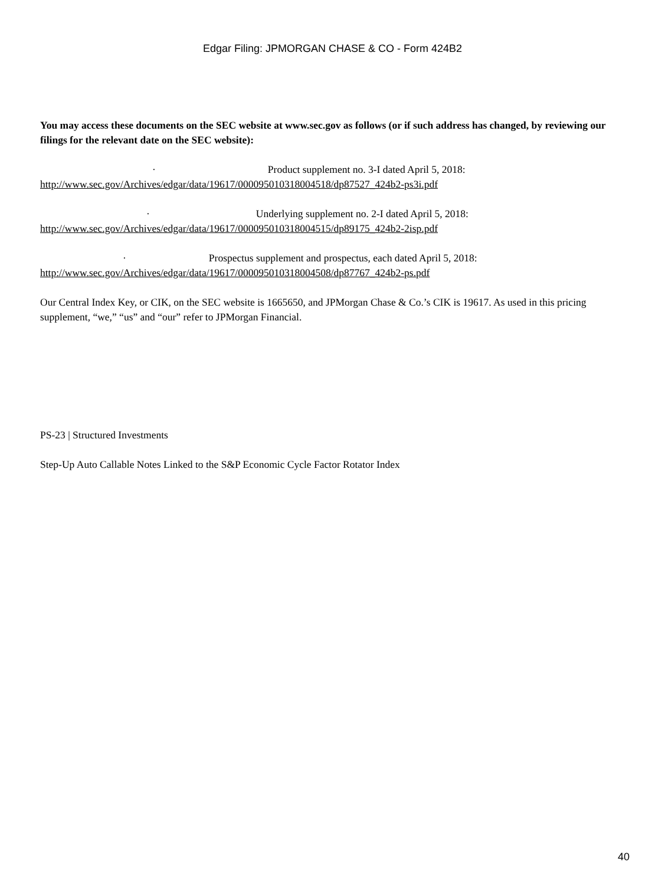Edgar Filing: JPMORGAN CHASE & CO - Form 424B2
You may access these documents on the SEC website at www.sec.gov as follows (or if such address has changed, by reviewing our filings for the relevant date on the SEC website):
· Product supplement no. 3-I dated April 5, 2018:
http://www.sec.gov/Archives/edgar/data/19617/000095010318004518/dp87527_424b2-ps3i.pdf
· Underlying supplement no. 2-I dated April 5, 2018:
http://www.sec.gov/Archives/edgar/data/19617/000095010318004515/dp89175_424b2-2isp.pdf
· Prospectus supplement and prospectus, each dated April 5, 2018:
http://www.sec.gov/Archives/edgar/data/19617/000095010318004508/dp87767_424b2-ps.pdf
Our Central Index Key, or CIK, on the SEC website is 1665650, and JPMorgan Chase & Co.’s CIK is 19617. As used in this pricing supplement, “we,” “us” and “our” refer to JPMorgan Financial.
PS-23 | Structured Investments
Step-Up Auto Callable Notes Linked to the S&P Economic Cycle Factor Rotator Index
40